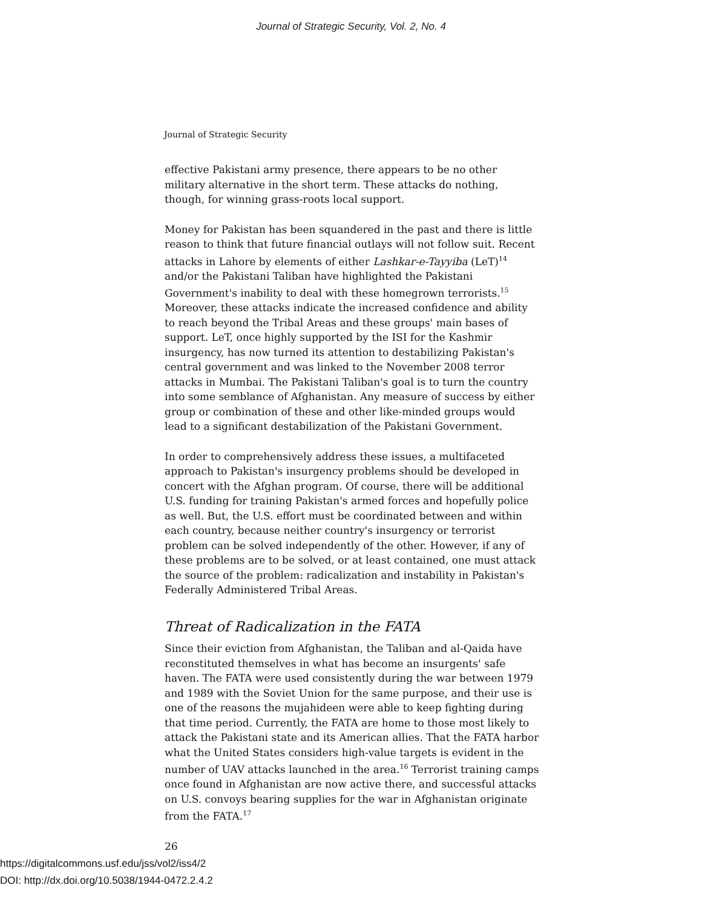Journal of Strategic Security, Vol. 2, No. 4
Journal of Strategic Security
effective Pakistani army presence, there appears to be no other military alternative in the short term. These attacks do nothing, though, for winning grass-roots local support.
Money for Pakistan has been squandered in the past and there is little reason to think that future financial outlays will not follow suit. Recent attacks in Lahore by elements of either Lashkar-e-Tayyiba (LeT)<sup>14</sup> and/or the Pakistani Taliban have highlighted the Pakistani Government's inability to deal with these homegrown terrorists.<sup>15</sup> Moreover, these attacks indicate the increased confidence and ability to reach beyond the Tribal Areas and these groups' main bases of support. LeT, once highly supported by the ISI for the Kashmir insurgency, has now turned its attention to destabilizing Pakistan's central government and was linked to the November 2008 terror attacks in Mumbai. The Pakistani Taliban's goal is to turn the country into some semblance of Afghanistan. Any measure of success by either group or combination of these and other like-minded groups would lead to a significant destabilization of the Pakistani Government.
In order to comprehensively address these issues, a multifaceted approach to Pakistan's insurgency problems should be developed in concert with the Afghan program. Of course, there will be additional U.S. funding for training Pakistan's armed forces and hopefully police as well. But, the U.S. effort must be coordinated between and within each country, because neither country's insurgency or terrorist problem can be solved independently of the other. However, if any of these problems are to be solved, or at least contained, one must attack the source of the problem: radicalization and instability in Pakistan's Federally Administered Tribal Areas.
Threat of Radicalization in the FATA
Since their eviction from Afghanistan, the Taliban and al-Qaida have reconstituted themselves in what has become an insurgents' safe haven. The FATA were used consistently during the war between 1979 and 1989 with the Soviet Union for the same purpose, and their use is one of the reasons the mujahideen were able to keep fighting during that time period. Currently, the FATA are home to those most likely to attack the Pakistani state and its American allies. That the FATA harbor what the United States considers high-value targets is evident in the number of UAV attacks launched in the area.<sup>16</sup> Terrorist training camps once found in Afghanistan are now active there, and successful attacks on U.S. convoys bearing supplies for the war in Afghanistan originate from the FATA.<sup>17</sup>
26
https://digitalcommons.usf.edu/jss/vol2/iss4/2
DOI: http://dx.doi.org/10.5038/1944-0472.2.4.2